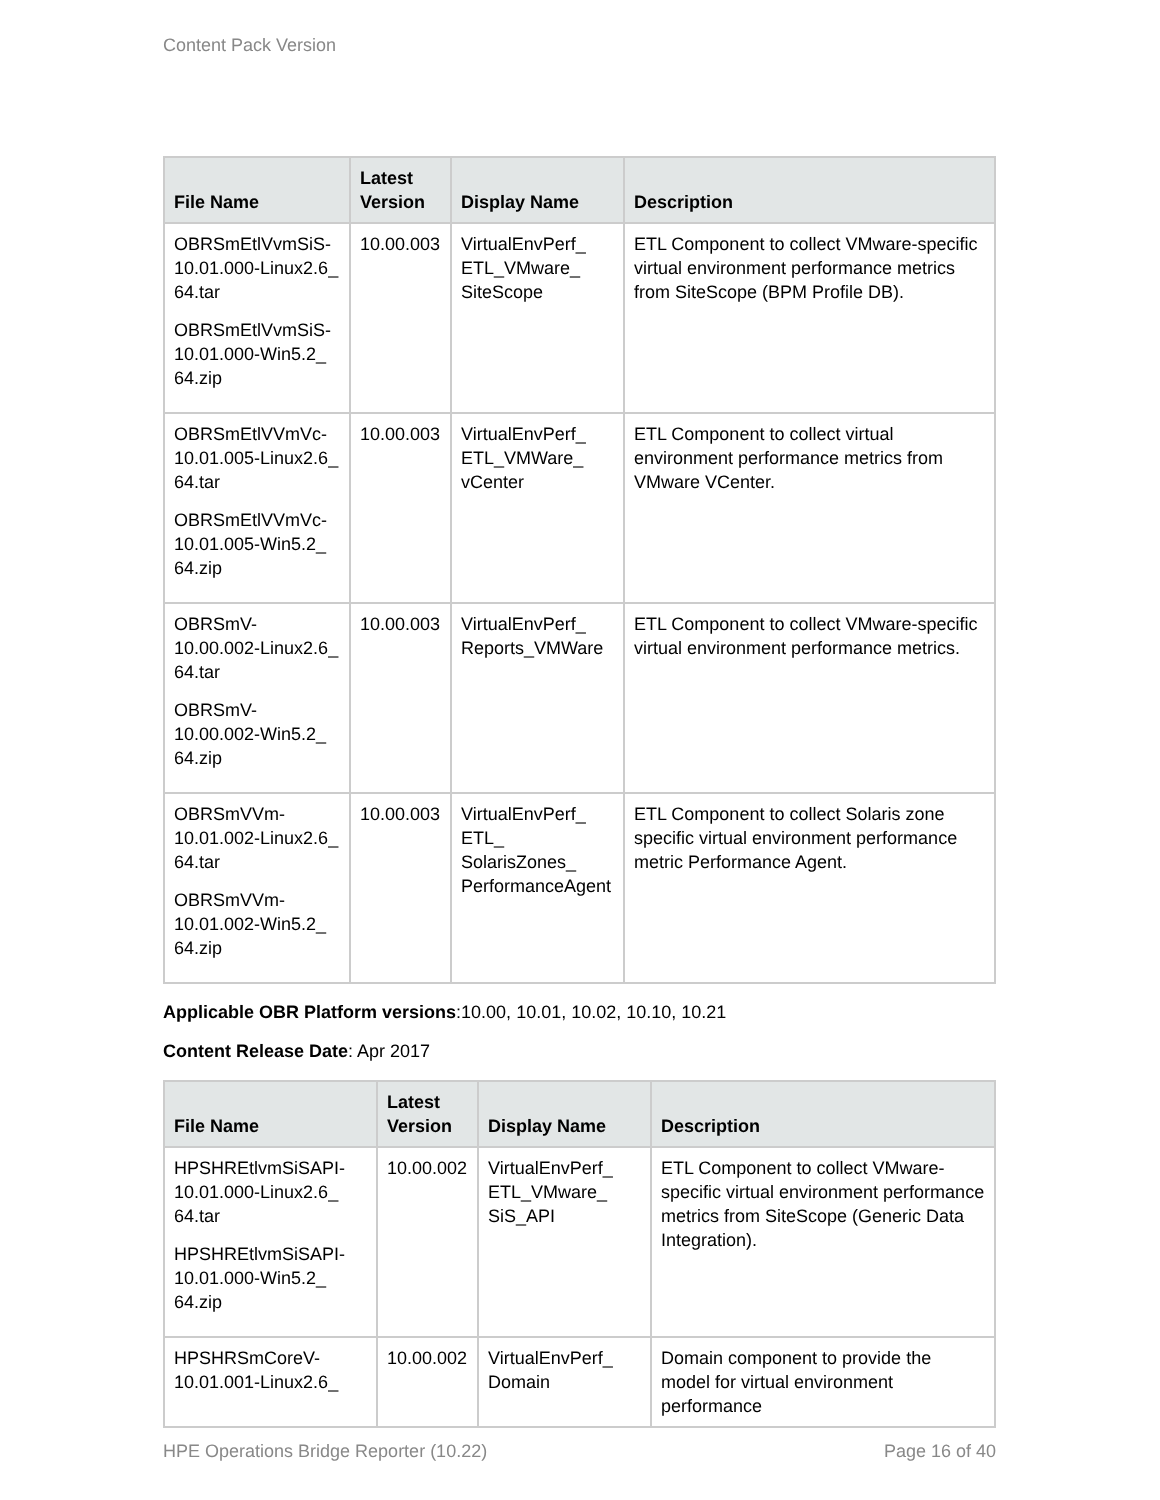Content Pack Version
| File Name | Latest Version | Display Name | Description |
| --- | --- | --- | --- |
| OBRSmEtlVvmSiS-10.01.000-Linux2.6_ 64.tar OBRSmEtlVvmSiS-10.01.000-Win5.2_ 64.zip | 10.00.003 | VirtualEnvPerf_ ETL_VMware_ SiteScope | ETL Component to collect VMware-specific virtual environment performance metrics from SiteScope (BPM Profile DB). |
| OBRSmEtlVVmVc-10.01.005-Linux2.6_ 64.tar OBRSmEtlVVmVc-10.01.005-Win5.2_ 64.zip | 10.00.003 | VirtualEnvPerf_ ETL_VMWare_ vCenter | ETL Component to collect virtual environment performance metrics from VMware VCenter. |
| OBRSmV-10.00.002-Linux2.6_ 64.tar OBRSmV-10.00.002-Win5.2_ 64.zip | 10.00.003 | VirtualEnvPerf_ Reports_VMWare | ETL Component to collect VMware-specific virtual environment performance metrics. |
| OBRSmVVm-10.01.002-Linux2.6_ 64.tar OBRSmVVm-10.01.002-Win5.2_ 64.zip | 10.00.003 | VirtualEnvPerf_ ETL_ SolarisZones_ PerformanceAgent | ETL Component to collect Solaris zone specific virtual environment performance metric Performance Agent. |
Applicable OBR Platform versions:10.00, 10.01, 10.02, 10.10, 10.21
Content Release Date: Apr 2017
| File Name | Latest Version | Display Name | Description |
| --- | --- | --- | --- |
| HPSHREtlvmSiSAPI-10.01.000-Linux2.6_ 64.tar HPSHREtlvmSiSAPI-10.01.000-Win5.2_ 64.zip | 10.00.002 | VirtualEnvPerf_ ETL_VMware_ SiS_API | ETL Component to collect VMware-specific virtual environment performance metrics from SiteScope (Generic Data Integration). |
| HPSHRSmCoreV-10.01.001-Linux2.6_ | 10.00.002 | VirtualEnvPerf_ Domain | Domain component to provide the model for virtual environment performance |
HPE Operations Bridge Reporter (10.22) Page 16 of 40